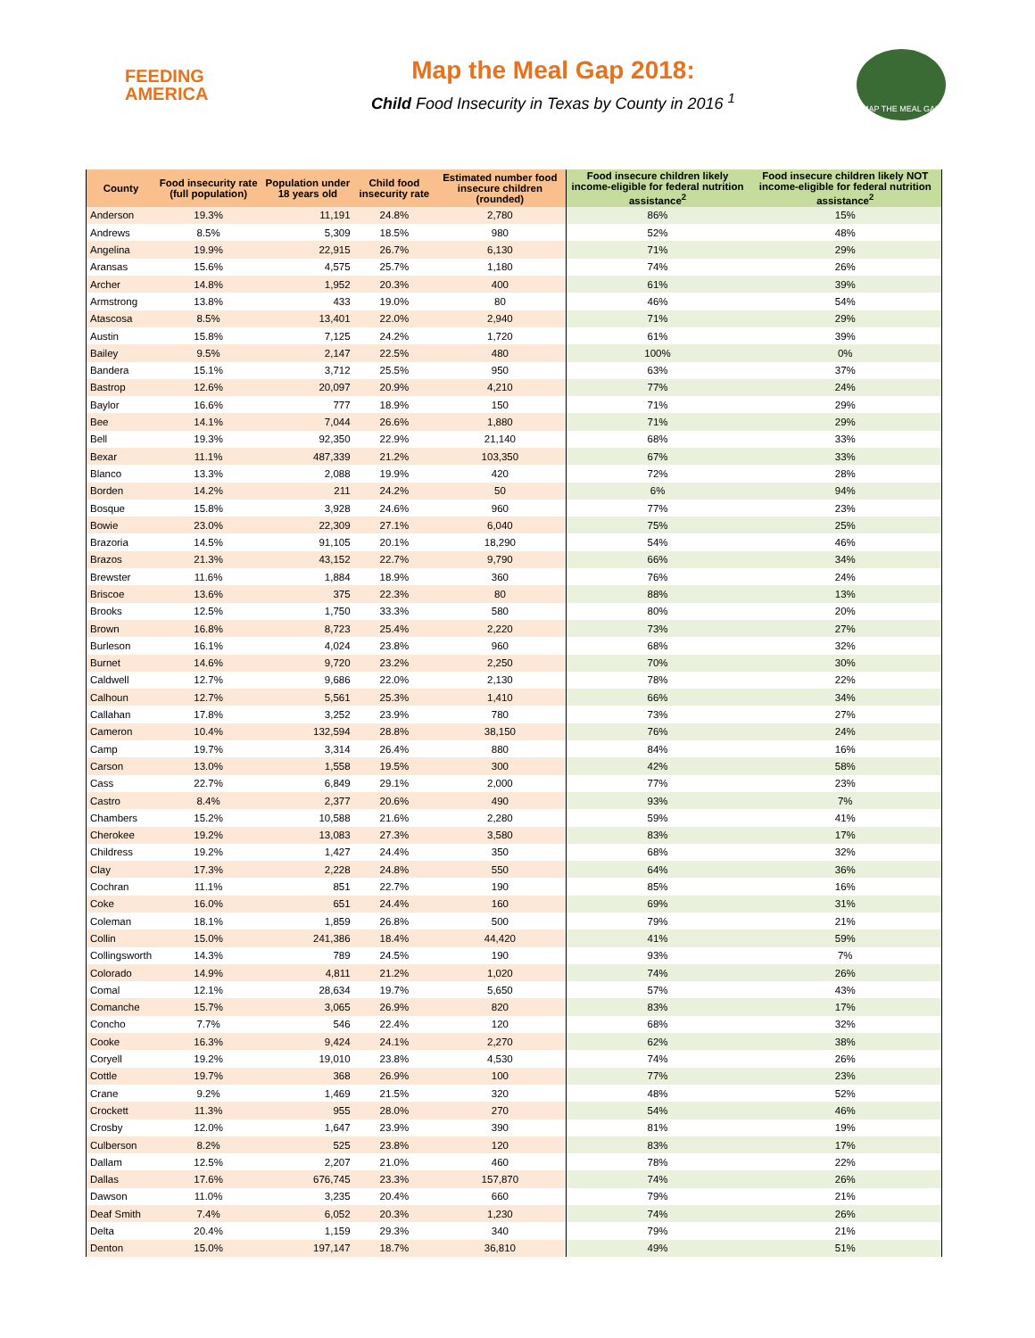FEEDING
AMERICA
Map the Meal Gap 2018:
Child Food Insecurity in Texas by County in 2016 <sup>1</sup>
MAP THE MEAL GAP
| County | Food insecurity rate (full population) | Population under 18 years old | Child food insecurity rate | Estimated number food insecure children (rounded) | Food insecure children likely income-eligible for federal nutrition assistance<sup>2</sup> | Food insecure children likely NOT income-eligible for federal nutrition assistance<sup>2</sup> |
| --- | --- | --- | --- | --- | --- | --- |
| Anderson | 19.3% | 11,191 | 24.8% | 2,780 | 86% | 15% |
| Andrews | 8.5% | 5,309 | 18.5% | 980 | 52% | 48% |
| Angelina | 19.9% | 22,915 | 26.7% | 6,130 | 71% | 29% |
| Aransas | 15.6% | 4,575 | 25.7% | 1,180 | 74% | 26% |
| Archer | 14.8% | 1,952 | 20.3% | 400 | 61% | 39% |
| Armstrong | 13.8% | 433 | 19.0% | 80 | 46% | 54% |
| Atascosa | 8.5% | 13,401 | 22.0% | 2,940 | 71% | 29% |
| Austin | 15.8% | 7,125 | 24.2% | 1,720 | 61% | 39% |
| Bailey | 9.5% | 2,147 | 22.5% | 480 | 100% | 0% |
| Bandera | 15.1% | 3,712 | 25.5% | 950 | 63% | 37% |
| Bastrop | 12.6% | 20,097 | 20.9% | 4,210 | 77% | 24% |
| Baylor | 16.6% | 777 | 18.9% | 150 | 71% | 29% |
| Bee | 14.1% | 7,044 | 26.6% | 1,880 | 71% | 29% |
| Bell | 19.3% | 92,350 | 22.9% | 21,140 | 68% | 33% |
| Bexar | 11.1% | 487,339 | 21.2% | 103,350 | 67% | 33% |
| Blanco | 13.3% | 2,088 | 19.9% | 420 | 72% | 28% |
| Borden | 14.2% | 211 | 24.2% | 50 | 6% | 94% |
| Bosque | 15.8% | 3,928 | 24.6% | 960 | 77% | 23% |
| Bowie | 23.0% | 22,309 | 27.1% | 6,040 | 75% | 25% |
| Brazoria | 14.5% | 91,105 | 20.1% | 18,290 | 54% | 46% |
| Brazos | 21.3% | 43,152 | 22.7% | 9,790 | 66% | 34% |
| Brewster | 11.6% | 1,884 | 18.9% | 360 | 76% | 24% |
| Briscoe | 13.6% | 375 | 22.3% | 80 | 88% | 13% |
| Brooks | 12.5% | 1,750 | 33.3% | 580 | 80% | 20% |
| Brown | 16.8% | 8,723 | 25.4% | 2,220 | 73% | 27% |
| Burleson | 16.1% | 4,024 | 23.8% | 960 | 68% | 32% |
| Burnet | 14.6% | 9,720 | 23.2% | 2,250 | 70% | 30% |
| Caldwell | 12.7% | 9,686 | 22.0% | 2,130 | 78% | 22% |
| Calhoun | 12.7% | 5,561 | 25.3% | 1,410 | 66% | 34% |
| Callahan | 17.8% | 3,252 | 23.9% | 780 | 73% | 27% |
| Cameron | 10.4% | 132,594 | 28.8% | 38,150 | 76% | 24% |
| Camp | 19.7% | 3,314 | 26.4% | 880 | 84% | 16% |
| Carson | 13.0% | 1,558 | 19.5% | 300 | 42% | 58% |
| Cass | 22.7% | 6,849 | 29.1% | 2,000 | 77% | 23% |
| Castro | 8.4% | 2,377 | 20.6% | 490 | 93% | 7% |
| Chambers | 15.2% | 10,588 | 21.6% | 2,280 | 59% | 41% |
| Cherokee | 19.2% | 13,083 | 27.3% | 3,580 | 83% | 17% |
| Childress | 19.2% | 1,427 | 24.4% | 350 | 68% | 32% |
| Clay | 17.3% | 2,228 | 24.8% | 550 | 64% | 36% |
| Cochran | 11.1% | 851 | 22.7% | 190 | 85% | 16% |
| Coke | 16.0% | 651 | 24.4% | 160 | 69% | 31% |
| Coleman | 18.1% | 1,859 | 26.8% | 500 | 79% | 21% |
| Collin | 15.0% | 241,386 | 18.4% | 44,420 | 41% | 59% |
| Collingsworth | 14.3% | 789 | 24.5% | 190 | 93% | 7% |
| Colorado | 14.9% | 4,811 | 21.2% | 1,020 | 74% | 26% |
| Comal | 12.1% | 28,634 | 19.7% | 5,650 | 57% | 43% |
| Comanche | 15.7% | 3,065 | 26.9% | 820 | 83% | 17% |
| Concho | 7.7% | 546 | 22.4% | 120 | 68% | 32% |
| Cooke | 16.3% | 9,424 | 24.1% | 2,270 | 62% | 38% |
| Coryell | 19.2% | 19,010 | 23.8% | 4,530 | 74% | 26% |
| Cottle | 19.7% | 368 | 26.9% | 100 | 77% | 23% |
| Crane | 9.2% | 1,469 | 21.5% | 320 | 48% | 52% |
| Crockett | 11.3% | 955 | 28.0% | 270 | 54% | 46% |
| Crosby | 12.0% | 1,647 | 23.9% | 390 | 81% | 19% |
| Culberson | 8.2% | 525 | 23.8% | 120 | 83% | 17% |
| Dallam | 12.5% | 2,207 | 21.0% | 460 | 78% | 22% |
| Dallas | 17.6% | 676,745 | 23.3% | 157,870 | 74% | 26% |
| Dawson | 11.0% | 3,235 | 20.4% | 660 | 79% | 21% |
| Deaf Smith | 7.4% | 6,052 | 20.3% | 1,230 | 74% | 26% |
| Delta | 20.4% | 1,159 | 29.3% | 340 | 79% | 21% |
| Denton | 15.0% | 197,147 | 18.7% | 36,810 | 49% | 51% |